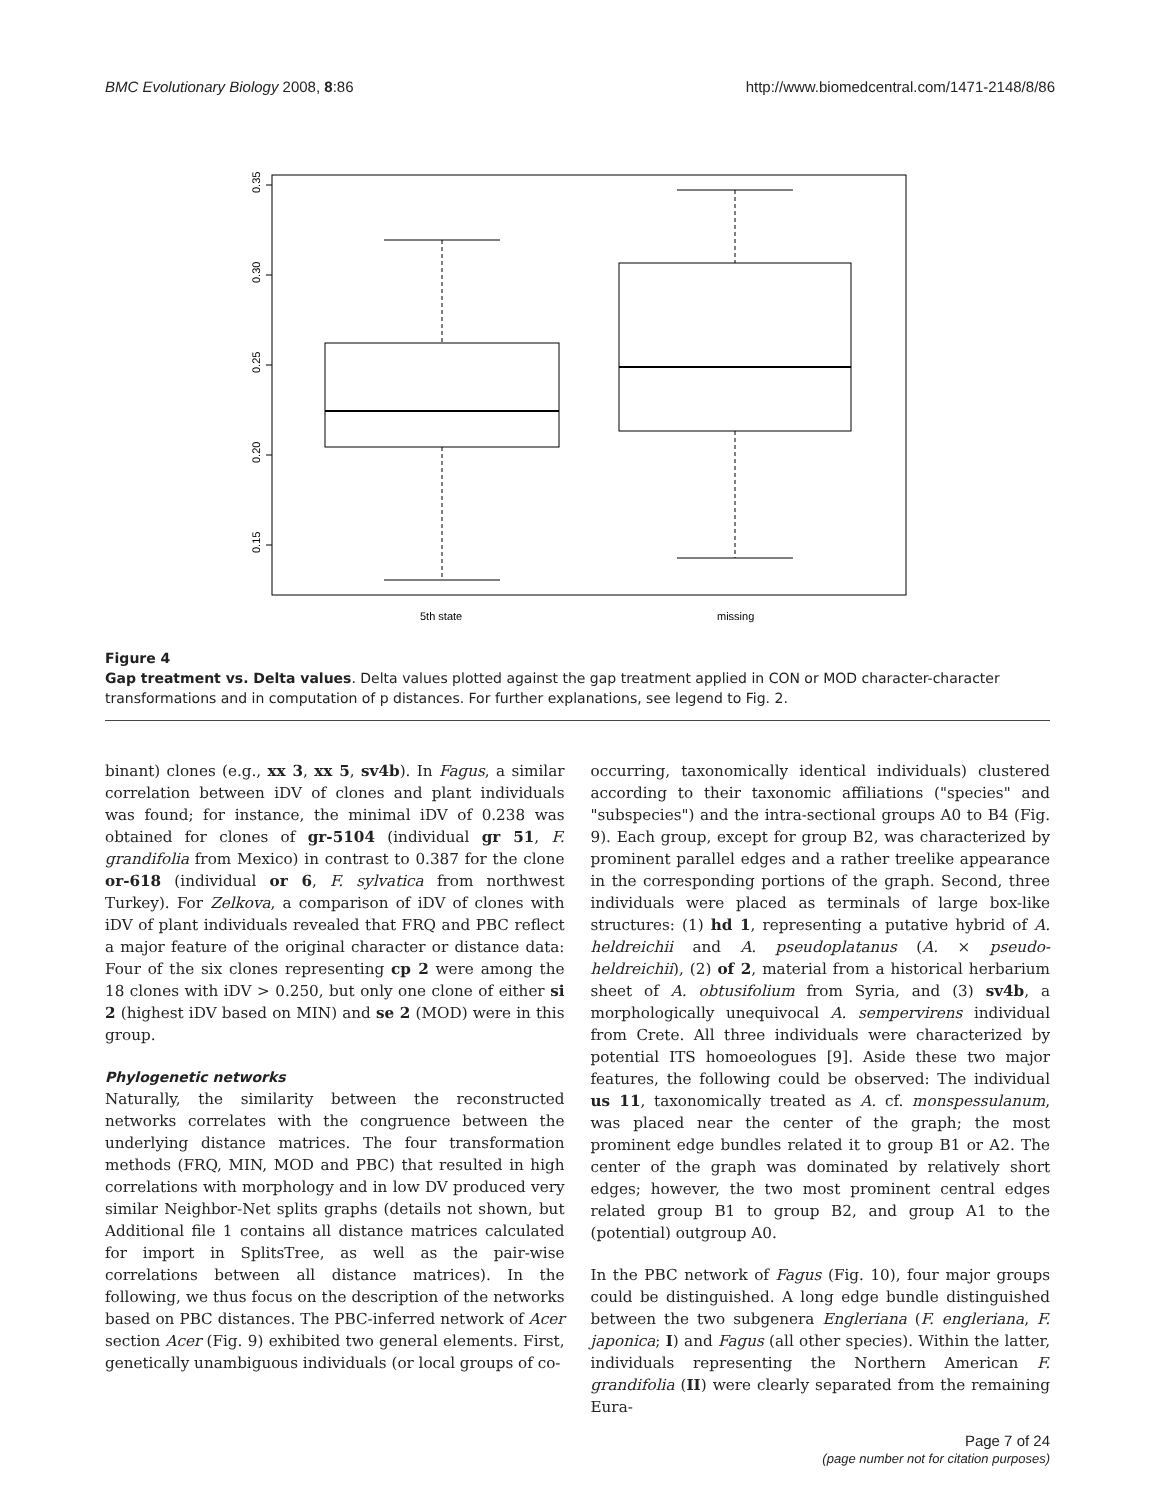BMC Evolutionary Biology 2008, 8:86 http://www.biomedcentral.com/1471-2148/8/86
0.35
0.30
0.25
0.20
0.15
5th state
missing
Figure 4
Gap treatment vs. Delta values. Delta values plotted against the gap treatment applied in CON or MOD character-character transformations and in computation of p distances. For further explanations, see legend to Fig. 2.
binant) clones (e.g., xx 3, xx 5, sv4b). In Fagus, a similar correlation between iDV of clones and plant individuals was found; for instance, the minimal iDV of 0.238 was obtained for clones of gr-5104 (individual gr 51, F. grandifolia from Mexico) in contrast to 0.387 for the clone or-618 (individual or 6, F. sylvatica from northwest Turkey). For Zelkova, a comparison of iDV of clones with iDV of plant individuals revealed that FRQ and PBC reflect a major feature of the original character or distance data: Four of the six clones representing cp 2 were among the 18 clones with iDV > 0.250, but only one clone of either si 2 (highest iDV based on MIN) and se 2 (MOD) were in this group.
Phylogenetic networks
Naturally, the similarity between the reconstructed networks correlates with the congruence between the underlying distance matrices. The four transformation methods (FRQ, MIN, MOD and PBC) that resulted in high correlations with morphology and in low DV produced very similar Neighbor-Net splits graphs (details not shown, but Additional file 1 contains all distance matrices calculated for import in SplitsTree, as well as the pair-wise correlations between all distance matrices). In the following, we thus focus on the description of the networks based on PBC distances. The PBC-inferred network of Acer section Acer (Fig. 9) exhibited two general elements. First, genetically unambiguous individuals (or local groups of co-
occurring, taxonomically identical individuals) clustered according to their taxonomic affiliations ("species" and "subspecies") and the intra-sectional groups A0 to B4 (Fig. 9). Each group, except for group B2, was characterized by prominent parallel edges and a rather treelike appearance in the corresponding portions of the graph. Second, three individuals were placed as terminals of large box-like structures: (1) hd 1, representing a putative hybrid of A. heldreichii and A. pseudoplatanus (A. × pseudo-heldreichii), (2) of 2, material from a historical herbarium sheet of A. obtusifolium from Syria, and (3) sv4b, a morphologically unequivocal A. sempervirens individual from Crete. All three individuals were characterized by potential ITS homoeologues [9]. Aside these two major features, the following could be observed: The individual us 11, taxonomically treated as A. cf. monspessulanum, was placed near the center of the graph; the most prominent edge bundles related it to group B1 or A2. The center of the graph was dominated by relatively short edges; however, the two most prominent central edges related group B1 to group B2, and group A1 to the (potential) outgroup A0.
In the PBC network of Fagus (Fig. 10), four major groups could be distinguished. A long edge bundle distinguished between the two subgenera Engleriana (F. engleriana, F. japonica; I) and Fagus (all other species). Within the latter, individuals representing the Northern American F. grandifolia (II) were clearly separated from the remaining Eura-
Page 7 of 24
(page number not for citation purposes)